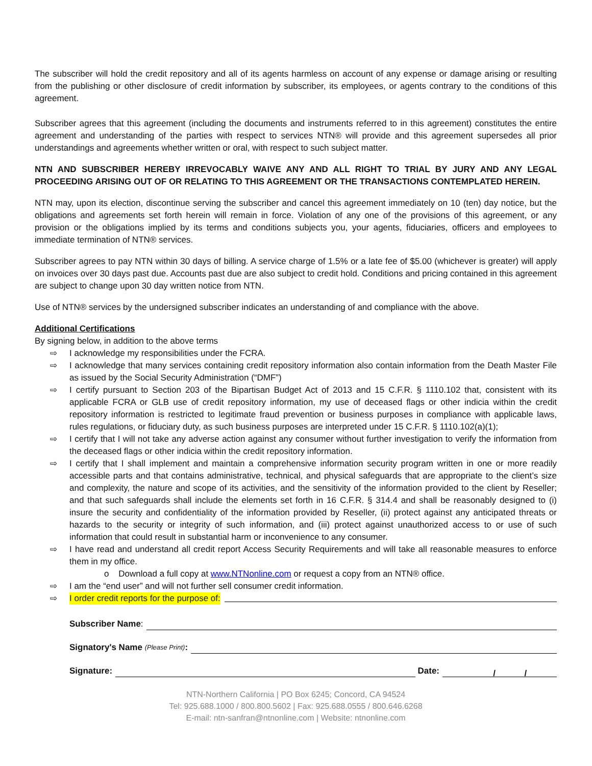The subscriber will hold the credit repository and all of its agents harmless on account of any expense or damage arising or resulting from the publishing or other disclosure of credit information by subscriber, its employees, or agents contrary to the conditions of this agreement.
Subscriber agrees that this agreement (including the documents and instruments referred to in this agreement) constitutes the entire agreement and understanding of the parties with respect to services NTN® will provide and this agreement supersedes all prior understandings and agreements whether written or oral, with respect to such subject matter.
NTN AND SUBSCRIBER HEREBY IRREVOCABLY WAIVE ANY AND ALL RIGHT TO TRIAL BY JURY AND ANY LEGAL PROCEEDING ARISING OUT OF OR RELATING TO THIS AGREEMENT OR THE TRANSACTIONS CONTEMPLATED HEREIN.
NTN may, upon its election, discontinue serving the subscriber and cancel this agreement immediately on 10 (ten) day notice, but the obligations and agreements set forth herein will remain in force. Violation of any one of the provisions of this agreement, or any provision or the obligations implied by its terms and conditions subjects you, your agents, fiduciaries, officers and employees to immediate termination of NTN® services.
Subscriber agrees to pay NTN within 30 days of billing. A service charge of 1.5% or a late fee of $5.00 (whichever is greater) will apply on invoices over 30 days past due. Accounts past due are also subject to credit hold. Conditions and pricing contained in this agreement are subject to change upon 30 day written notice from NTN.
Use of NTN® services by the undersigned subscriber indicates an understanding of and compliance with the above.
Additional Certifications
By signing below, in addition to the above terms
⇨ I acknowledge my responsibilities under the FCRA.
⇨ I acknowledge that many services containing credit repository information also contain information from the Death Master File as issued by the Social Security Administration (“DMF”)
⇨ I certify pursuant to Section 203 of the Bipartisan Budget Act of 2013 and 15 C.F.R. § 1110.102 that, consistent with its applicable FCRA or GLB use of credit repository information, my use of deceased flags or other indicia within the credit repository information is restricted to legitimate fraud prevention or business purposes in compliance with applicable laws, rules regulations, or fiduciary duty, as such business purposes are interpreted under 15 C.F.R. § 1110.102(a)(1);
⇨ I certify that I will not take any adverse action against any consumer without further investigation to verify the information from the deceased flags or other indicia within the credit repository information.
⇨ I certify that I shall implement and maintain a comprehensive information security program written in one or more readily accessible parts and that contains administrative, technical, and physical safeguards that are appropriate to the client’s size and complexity, the nature and scope of its activities, and the sensitivity of the information provided to the client by Reseller; and that such safeguards shall include the elements set forth in 16 C.F.R. § 314.4 and shall be reasonably designed to (i) insure the security and confidentiality of the information provided by Reseller, (ii) protect against any anticipated threats or hazards to the security or integrity of such information, and (iii) protect against unauthorized access to or use of such information that could result in substantial harm or inconvenience to any consumer.
⇨ I have read and understand all credit report Access Security Requirements and will take all reasonable measures to enforce them in my office.
o Download a full copy at www.NTNonline.com or request a copy from an NTN® office.
⇨ I am the “end user” and will not further sell consumer credit information.
⇨ I order credit reports for the purpose of:
Subscriber Name:
Signatory's Name (Please Print):
Signature: Date: / /
NTN-Northern California | PO Box 6245; Concord, CA 94524
Tel: 925.688.1000 / 800.800.5602 | Fax: 925.688.0555 / 800.646.6268
E-mail: ntn-sanfran@ntnonline.com | Website: ntnonline.com